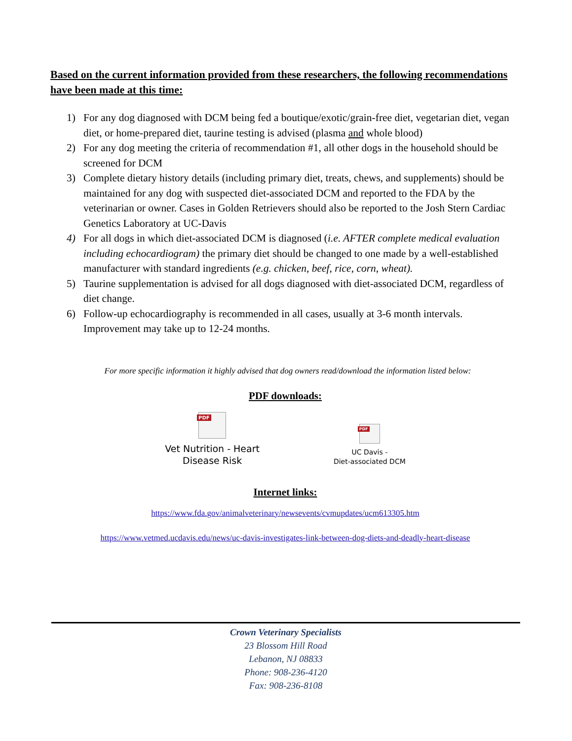Based on the current information provided from these researchers, the following recommendations have been made at this time:
1) For any dog diagnosed with DCM being fed a boutique/exotic/grain-free diet, vegetarian diet, vegan diet, or home-prepared diet, taurine testing is advised (plasma and whole blood)
2) For any dog meeting the criteria of recommendation #1, all other dogs in the household should be screened for DCM
3) Complete dietary history details (including primary diet, treats, chews, and supplements) should be maintained for any dog with suspected diet-associated DCM and reported to the FDA by the veterinarian or owner. Cases in Golden Retrievers should also be reported to the Josh Stern Cardiac Genetics Laboratory at UC-Davis
4) For all dogs in which diet-associated DCM is diagnosed (i.e. AFTER complete medical evaluation including echocardiogram) the primary diet should be changed to one made by a well-established manufacturer with standard ingredients (e.g. chicken, beef, rice, corn, wheat).
5) Taurine supplementation is advised for all dogs diagnosed with diet-associated DCM, regardless of diet change.
6) Follow-up echocardiography is recommended in all cases, usually at 3-6 month intervals. Improvement may take up to 12-24 months.
For more specific information it highly advised that dog owners read/download the information listed below:
PDF downloads:
PDF
Vet Nutrition - Heart
Disease Risk
PDF
UC Davis -
Diet-associated DCM
Internet links:
https://www.fda.gov/animalveterinary/newsevents/cvmupdates/ucm613305.htm
https://www.vetmed.ucdavis.edu/news/uc-davis-investigates-link-between-dog-diets-and-deadly-heart-disease
Crown Veterinary Specialists
23 Blossom Hill Road
Lebanon, NJ 08833
Phone: 908-236-4120
Fax: 908-236-8108